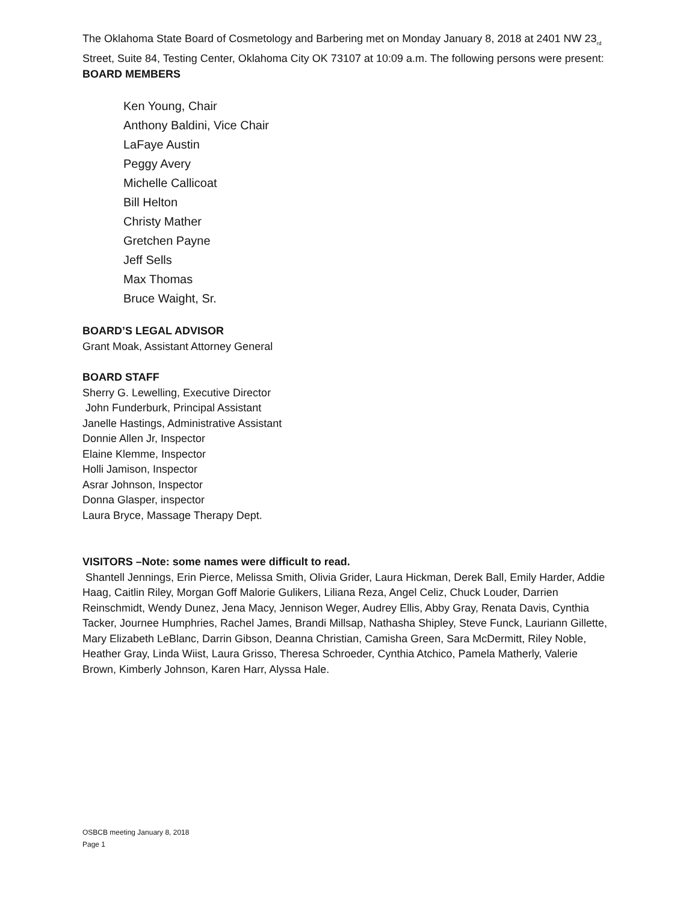The Oklahoma State Board of Cosmetology and Barbering met on Monday January 8, 2018 at 2401 NW 23<sub>rd</sub> Street, Suite 84, Testing Center, Oklahoma City OK 73107 at 10:09 a.m. The following persons were present:
BOARD MEMBERS
Ken Young, Chair
Anthony Baldini, Vice Chair
LaFaye Austin
Peggy Avery
Michelle Callicoat
Bill Helton
Christy Mather
Gretchen Payne
Jeff Sells
Max Thomas
Bruce Waight, Sr.
BOARD’S LEGAL ADVISOR
Grant Moak, Assistant Attorney General
BOARD STAFF
Sherry G. Lewelling, Executive Director
John Funderburk, Principal Assistant
Janelle Hastings, Administrative Assistant
Donnie Allen Jr, Inspector
Elaine Klemme, Inspector
Holli Jamison, Inspector
Asrar Johnson, Inspector
Donna Glasper, inspector
Laura Bryce, Massage Therapy Dept.
VISITORS –Note: some names were difficult to read.
Shantell Jennings, Erin Pierce, Melissa Smith, Olivia Grider, Laura Hickman, Derek Ball, Emily Harder, Addie Haag, Caitlin Riley, Morgan Goff Malorie Gulikers, Liliana Reza, Angel Celiz, Chuck Louder, Darrien Reinschmidt, Wendy Dunez, Jena Macy, Jennison Weger, Audrey Ellis, Abby Gray, Renata Davis, Cynthia Tacker, Journee Humphries, Rachel James, Brandi Millsap, Nathasha Shipley, Steve Funck, Lauriann Gillette, Mary Elizabeth LeBlanc, Darrin Gibson, Deanna Christian, Camisha Green, Sara McDermitt, Riley Noble, Heather Gray, Linda Wiist, Laura Grisso, Theresa Schroeder, Cynthia Atchico, Pamela Matherly, Valerie Brown, Kimberly Johnson, Karen Harr, Alyssa Hale.
OSBCB meeting January 8, 2018
Page 1